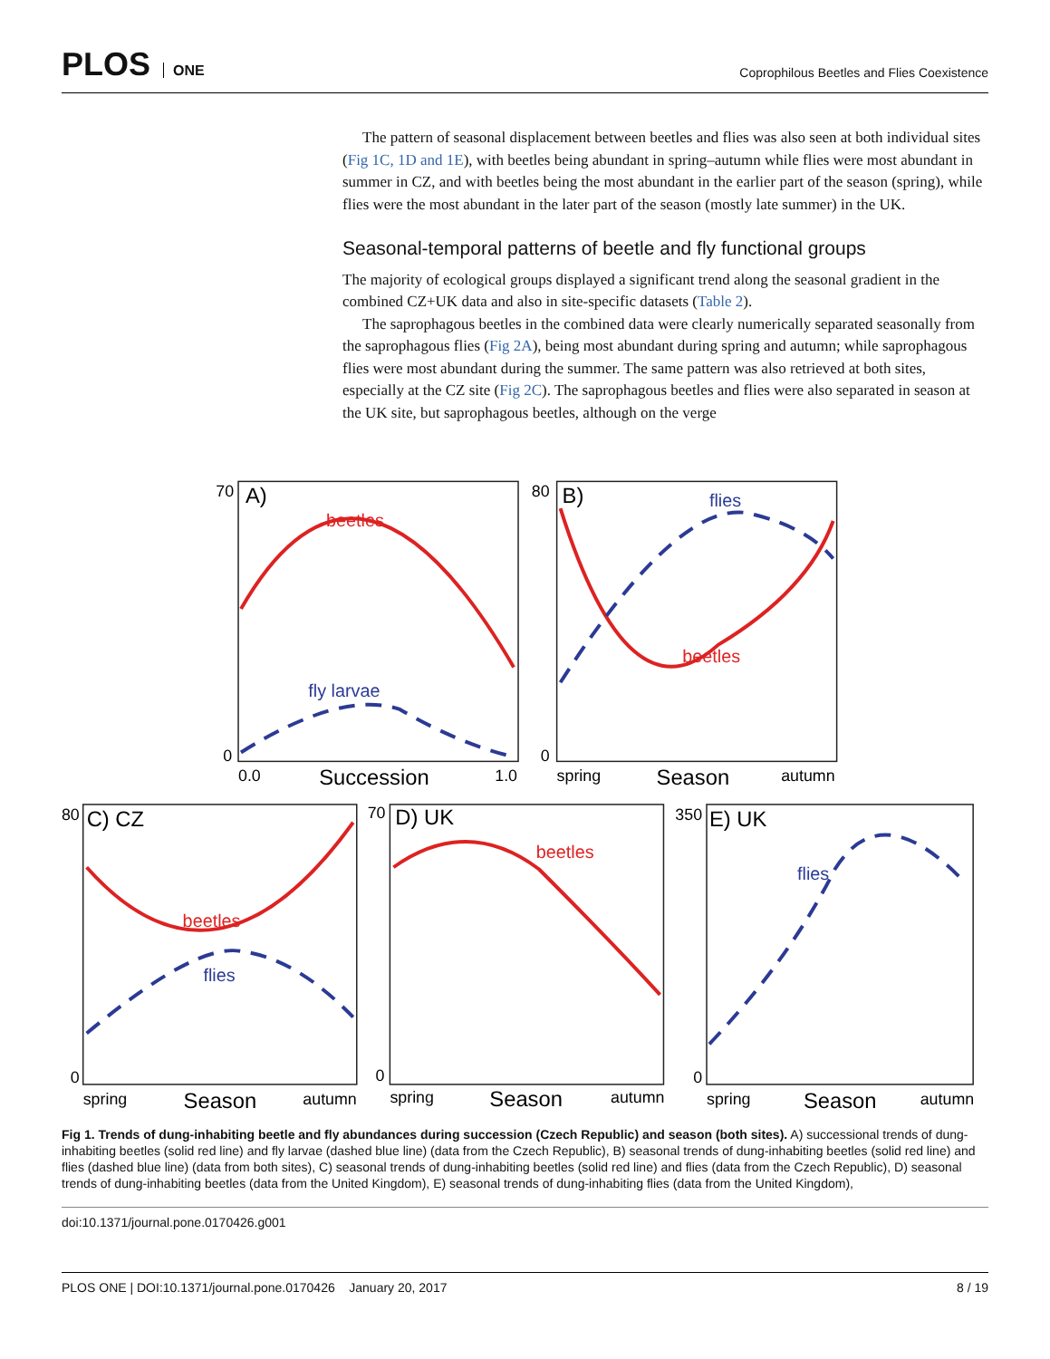PLOS ONE
Coprophilous Beetles and Flies Coexistence
The pattern of seasonal displacement between beetles and flies was also seen at both individual sites (Fig 1C, 1D and 1E), with beetles being abundant in spring–autumn while flies were most abundant in summer in CZ, and with beetles being the most abundant in the earlier part of the season (spring), while flies were the most abundant in the later part of the season (mostly late summer) in the UK.
Seasonal-temporal patterns of beetle and fly functional groups
The majority of ecological groups displayed a significant trend along the seasonal gradient in the combined CZ+UK data and also in site-specific datasets (Table 2).
The saprophagous beetles in the combined data were clearly numerically separated seasonally from the saprophagous flies (Fig 2A), being most abundant during spring and autumn; while saprophagous flies were most abundant during the summer. The same pattern was also retrieved at both sites, especially at the CZ site (Fig 2C). The saprophagous beetles and flies were also separated in season at the UK site, but saprophagous beetles, although on the verge
70
0
A)
beetles
fly larvae
0.0
Succession
1.0
80
0
B)
flies
beetles
spring
Season
autumn
80
0
C) CZ
beetles
flies
spring
Season
autumn
70
0
D) UK
beetles
spring
Season
autumn
350
0
E) UK
flies
spring
Season
autumn
Fig 1. Trends of dung-inhabiting beetle and fly abundances during succession (Czech Republic) and season (both sites). A) successional trends of dung-inhabiting beetles (solid red line) and fly larvae (dashed blue line) (data from the Czech Republic), B) seasonal trends of dung-inhabiting beetles (solid red line) and flies (dashed blue line) (data from both sites), C) seasonal trends of dung-inhabiting beetles (solid red line) and flies (data from the Czech Republic), D) seasonal trends of dung-inhabiting beetles (data from the United Kingdom), E) seasonal trends of dung-inhabiting flies (data from the United Kingdom),
doi:10.1371/journal.pone.0170426.g001
PLOS ONE | DOI:10.1371/journal.pone.0170426 January 20, 2017 8 / 19